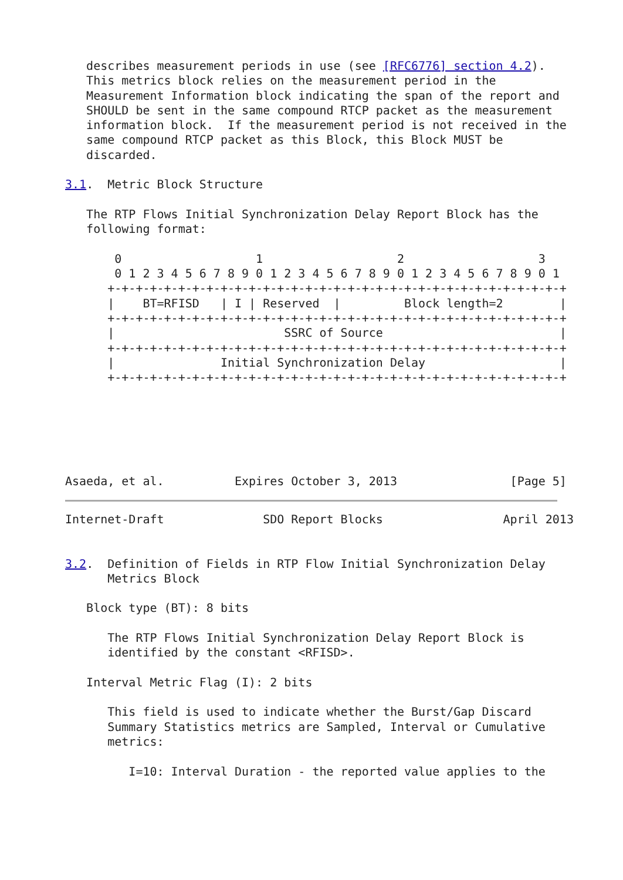describes measurement periods in use (see [RFC6776] section 4.2).
   This metrics block relies on the measurement period in the
   Measurement Information block indicating the span of the report and
   SHOULD be sent in the same compound RTCP packet as the measurement
   information block.  If the measurement period is not received in the
   same compound RTCP packet as this Block, this Block MUST be
   discarded.

3.1.  Metric Block Structure

   The RTP Flows Initial Synchronization Delay Report Block has the
   following format:

       0                   1                   2                   3
       0 1 2 3 4 5 6 7 8 9 0 1 2 3 4 5 6 7 8 9 0 1 2 3 4 5 6 7 8 9 0 1
      +-+-+-+-+-+-+-+-+-+-+-+-+-+-+-+-+-+-+-+-+-+-+-+-+-+-+-+-+-+-+-+-+
      |    BT=RFISD   | I | Reserved  |         Block length=2        |
      +-+-+-+-+-+-+-+-+-+-+-+-+-+-+-+-+-+-+-+-+-+-+-+-+-+-+-+-+-+-+-+-+
      |                        SSRC of Source                         |
      +-+-+-+-+-+-+-+-+-+-+-+-+-+-+-+-+-+-+-+-+-+-+-+-+-+-+-+-+-+-+-+-+
      |               Initial Synchronization Delay                   |
      +-+-+-+-+-+-+-+-+-+-+-+-+-+-+-+-+-+-+-+-+-+-+-+-+-+-+-+-+-+-+-+-+






Asaeda, et al.          Expires October 3, 2013                [Page 5]
Internet-Draft              SDO Report Blocks                 April 2013


3.2.  Definition of Fields in RTP Flow Initial Synchronization Delay
      Metrics Block

   Block type (BT): 8 bits

      The RTP Flows Initial Synchronization Delay Report Block is
      identified by the constant <RFISD>.

   Interval Metric Flag (I): 2 bits

      This field is used to indicate whether the Burst/Gap Discard
      Summary Statistics metrics are Sampled, Interval or Cumulative
      metrics:

         I=10: Interval Duration - the reported value applies to the